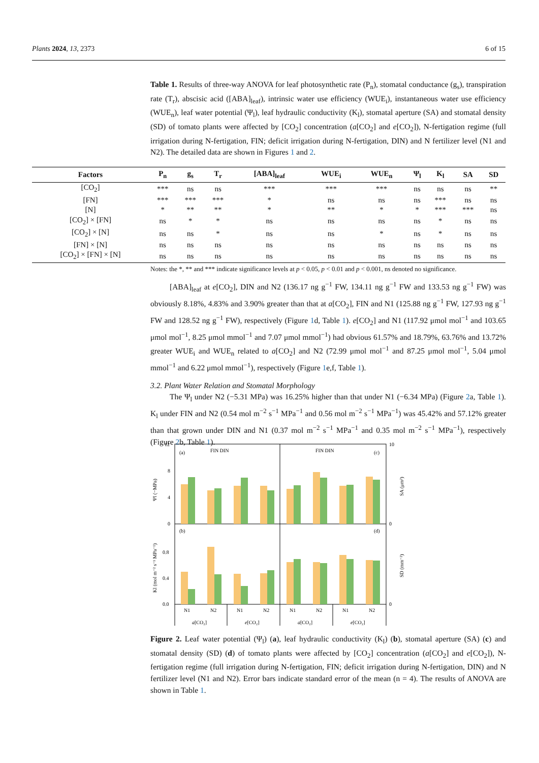Plants 2024, 13, 2373 6 of 15
Table 1. Results of three-way ANOVA for leaf photosynthetic rate (P<sub>n</sub>), stomatal conductance (g<sub>s</sub>), transpiration rate (T<sub>r</sub>), abscisic acid ([ABA]<sub>leaf</sub>), intrinsic water use efficiency (WUE<sub>i</sub>), instantaneous water use efficiency (WUE<sub>n</sub>), leaf water potential (Ψ<sub>l</sub>), leaf hydraulic conductivity (K<sub>l</sub>), stomatal aperture (SA) and stomatal density (SD) of tomato plants were affected by [CO<sub>2</sub>] concentration (a[CO<sub>2</sub>] and e[CO<sub>2</sub>]), N-fertigation regime (full irrigation during N-fertigation, FIN; deficit irrigation during N-fertigation, DIN) and N fertilizer level (N1 and N2). The detailed data are shown in Figures 1 and 2.
| Factors | P<sub>n</sub> | g<sub>s</sub> | T<sub>r</sub> | [ABA]<sub>leaf</sub> | WUE<sub>i</sub> | WUE<sub>n</sub> | Ψ<sub>l</sub> | K<sub>l</sub> | SA | SD |
| --- | --- | --- | --- | --- | --- | --- | --- | --- | --- | --- |
| [CO<sub>2</sub>] | *** | ns | ns | *** | *** | *** | ns | ns | ns | ** |
| [FN] | *** | *** | *** | * | ns | ns | ns | *** | ns | ns |
| [N] | * | ** | ** | * | ** | * | * | *** | *** | ns |
| [CO<sub>2</sub>] × [FN] | ns | * | * | ns | ns | ns | ns | * | ns | ns |
| [CO<sub>2</sub>] × [N] | ns | ns | * | ns | ns | * | ns | * | ns | ns |
| [FN] × [N] | ns | ns | ns | ns | ns | ns | ns | ns | ns | ns |
| [CO<sub>2</sub>] × [FN] × [N] | ns | ns | ns | ns | ns | ns | ns | ns | ns | ns |
Notes: the *, ** and *** indicate significance levels at p < 0.05, p < 0.01 and p < 0.001, ns denoted no significance.
[ABA]<sub>leaf</sub> at e[CO<sub>2</sub>], DIN and N2 (136.17 ng g<sup>−1</sup> FW, 134.11 ng g<sup>−1</sup> FW and 133.53 ng g<sup>−1</sup> FW) was obviously 8.18%, 4.83% and 3.90% greater than that at a[CO<sub>2</sub>], FIN and N1 (125.88 ng g<sup>−1</sup> FW, 127.93 ng g<sup>−1</sup> FW and 128.52 ng g<sup>−1</sup> FW), respectively (Figure 1d, Table 1). e[CO<sub>2</sub>] and N1 (117.92 μmol mol<sup>−1</sup> and 103.65 μmol mol<sup>−1</sup>, 8.25 μmol mmol<sup>−1</sup> and 7.07 μmol mmol<sup>−1</sup>) had obvious 61.57% and 18.79%, 63.76% and 13.72% greater WUE<sub>i</sub> and WUE<sub>n</sub> related to a[CO<sub>2</sub>] and N2 (72.99 μmol mol<sup>−1</sup> and 87.25 μmol mol<sup>−1</sup>, 5.04 μmol mmol<sup>−1</sup> and 6.22 μmol mmol<sup>−1</sup>), respectively (Figure 1e,f, Table 1).
3.2. Plant Water Relation and Stomatal Morphology
The Ψ<sub>l</sub> under N2 (−5.31 MPa) was 16.25% higher than that under N1 (−6.34 MPa) (Figure 2a, Table 1). K<sub>l</sub> under FIN and N2 (0.54 mol m<sup>−2</sup> s<sup>−1</sup> MPa<sup>−1</sup> and 0.56 mol m<sup>−2</sup> s<sup>−1</sup> MPa<sup>−1</sup>) was 45.42% and 57.12% greater than that grown under DIN and N1 (0.37 mol m<sup>−2</sup> s<sup>−1</sup> MPa<sup>−1</sup> and 0.35 mol m<sup>−2</sup> s<sup>−1</sup> MPa<sup>−1</sup>), respectively (Figure 2b, Table 1).
12
8
4
0
10
0
0
0.0
0.8
0.4
(a)
(b)
(c)
(d)
FIN DIN
FIN DIN
N1
N2
N1
N2
N1
N2
N1
N2
a[CO₂]
e[CO₂]
a[CO₂]
e[CO₂]
Ψl (−MPa)
Kl (mol m⁻² s⁻¹ MPa⁻¹)
SA (μm²)
SD (mm⁻²)
Figure 2. Leaf water potential (Ψ<sub>l</sub>) (a), leaf hydraulic conductivity (K<sub>l</sub>) (b), stomatal aperture (SA) (c) and stomatal density (SD) (d) of tomato plants were affected by [CO<sub>2</sub>] concentration (a[CO<sub>2</sub>] and e[CO<sub>2</sub>]), N-fertigation regime (full irrigation during N-fertigation, FIN; deficit irrigation during N-fertigation, DIN) and N fertilizer level (N1 and N2). Error bars indicate standard error of the mean (n = 4). The results of ANOVA are shown in Table 1.